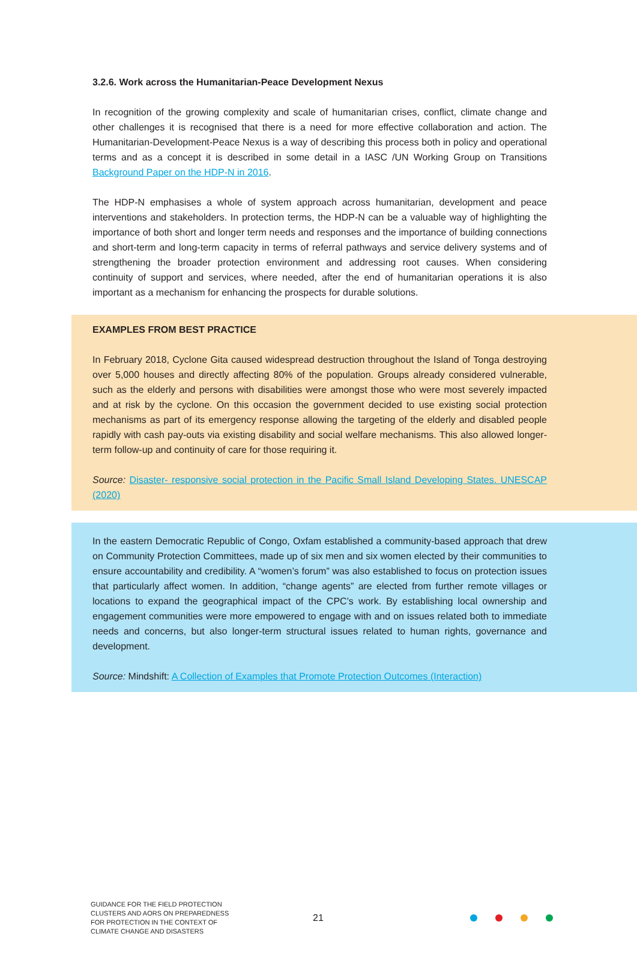3.2.6. Work across the Humanitarian-Peace Development Nexus
In recognition of the growing complexity and scale of humanitarian crises, conflict, climate change and other challenges it is recognised that there is a need for more effective collaboration and action. The Humanitarian-Development-Peace Nexus is a way of describing this process both in policy and operational terms and as a concept it is described in some detail in a IASC /UN Working Group on Transitions Background Paper on the HDP-N in 2016.
The HDP-N emphasises a whole of system approach across humanitarian, development and peace interventions and stakeholders. In protection terms, the HDP-N can be a valuable way of highlighting the importance of both short and longer term needs and responses and the importance of building connections and short-term and long-term capacity in terms of referral pathways and service delivery systems and of strengthening the broader protection environment and addressing root causes. When considering continuity of support and services, where needed, after the end of humanitarian operations it is also important as a mechanism for enhancing the prospects for durable solutions.
EXAMPLES FROM BEST PRACTICE
In February 2018, Cyclone Gita caused widespread destruction throughout the Island of Tonga destroying over 5,000 houses and directly affecting 80% of the population. Groups already considered vulnerable, such as the elderly and persons with disabilities were amongst those who were most severely impacted and at risk by the cyclone. On this occasion the government decided to use existing social protection mechanisms as part of its emergency response allowing the targeting of the elderly and disabled people rapidly with cash pay-outs via existing disability and social welfare mechanisms. This also allowed longer-term follow-up and continuity of care for those requiring it.
Source: Disaster- responsive social protection in the Pacific Small Island Developing States. UNESCAP (2020)
In the eastern Democratic Republic of Congo, Oxfam established a community-based approach that drew on Community Protection Committees, made up of six men and six women elected by their communities to ensure accountability and credibility. A “women’s forum” was also established to focus on protection issues that particularly affect women. In addition, “change agents” are elected from further remote villages or locations to expand the geographical impact of the CPC’s work. By establishing local ownership and engagement communities were more empowered to engage with and on issues related both to immediate needs and concerns, but also longer-term structural issues related to human rights, governance and development.
Source: Mindshift: A Collection of Examples that Promote Protection Outcomes (Interaction)
GUIDANCE FOR THE FIELD PROTECTION CLUSTERS AND AORS ON PREPAREDNESS FOR PROTECTION IN THE CONTEXT OF CLIMATE CHANGE AND DISASTERS
21